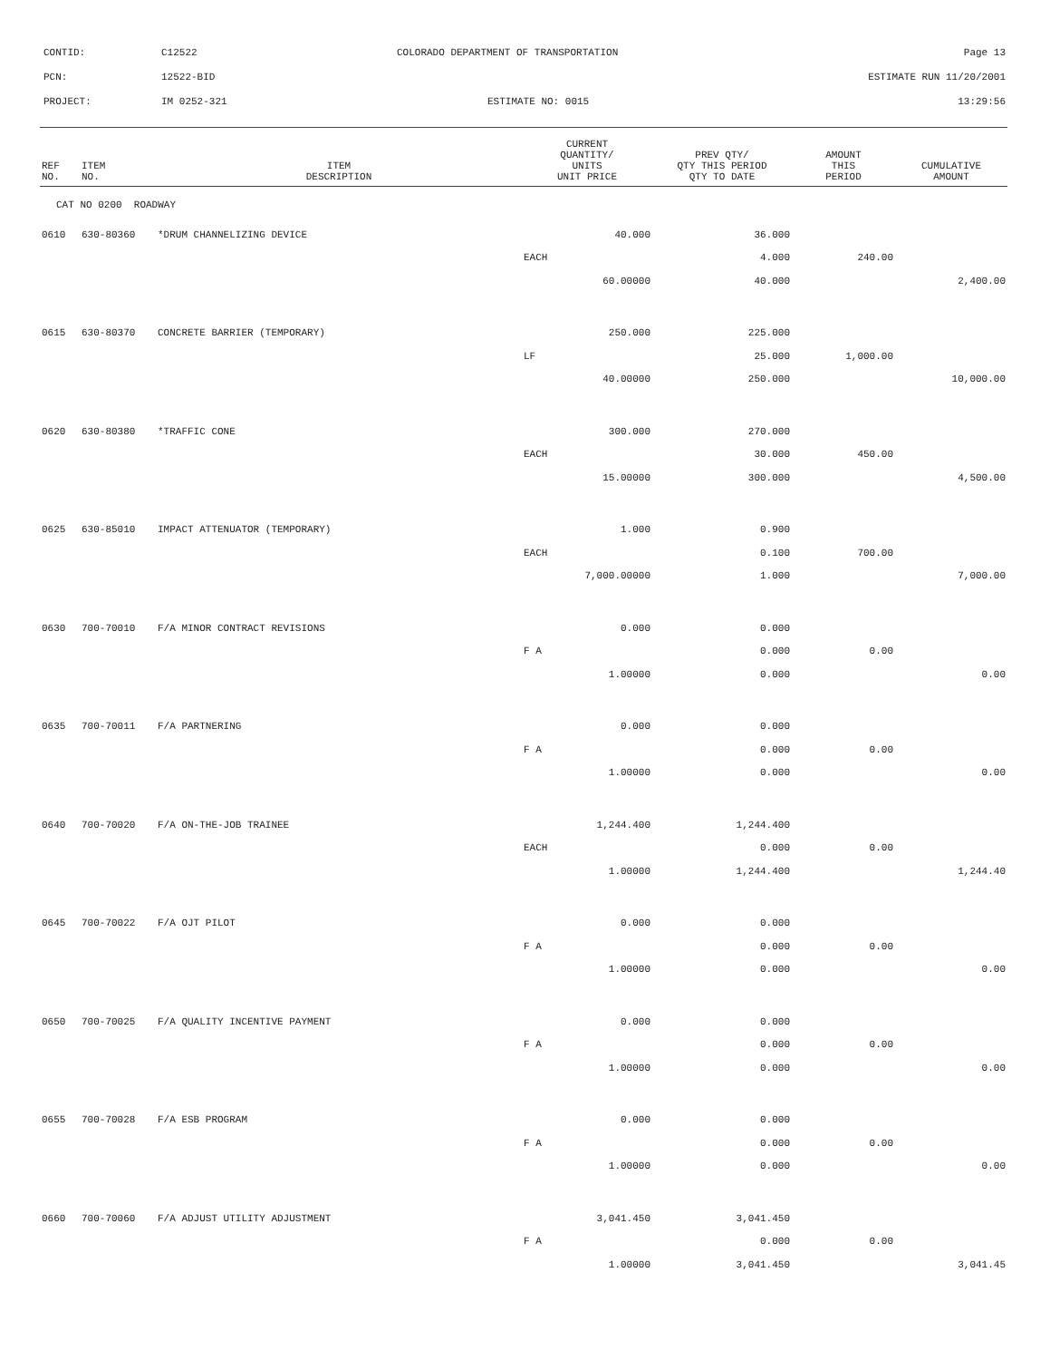| CONTID: | C12522 | COLORADO DEPARTMENT OF TRANSPORTATION | Page 13 |
| PCN: | 12522-BID | | ESTIMATE RUN 11/20/2001 |
| PROJECT: | IM 0252-321 | ESTIMATE NO: 0015 | 13:29:56 |
| REF NO. | ITEM NO. | ITEM DESCRIPTION | CURRENT QUANTITY/ UNITS UNIT PRICE | PREV QTY/ QTY THIS PERIOD QTY TO DATE | AMOUNT THIS PERIOD | CUMULATIVE AMOUNT |
| --- | --- | --- | --- | --- | --- | --- |
| CAT NO 0200 ROADWAY | | | | | | |
| 0610 | 630-80360 | *DRUM CHANNELIZING DEVICE | 40.000 | 36.000 | | |
| | | | EACH | 4.000 | 240.00 | |
| | | | 60.00000 | 40.000 | | 2,400.00 |
| 0615 | 630-80370 | CONCRETE BARRIER (TEMPORARY) | 250.000 | 225.000 | | |
| | | | LF | 25.000 | 1,000.00 | |
| | | | 40.00000 | 250.000 | | 10,000.00 |
| 0620 | 630-80380 | *TRAFFIC CONE | 300.000 | 270.000 | | |
| | | | EACH | 30.000 | 450.00 | |
| | | | 15.00000 | 300.000 | | 4,500.00 |
| 0625 | 630-85010 | IMPACT ATTENUATOR (TEMPORARY) | 1.000 | 0.900 | | |
| | | | EACH | 0.100 | 700.00 | |
| | | | 7,000.00000 | 1.000 | | 7,000.00 |
| 0630 | 700-70010 | F/A MINOR CONTRACT REVISIONS | 0.000 | 0.000 | | |
| | | | F A | 0.000 | 0.00 | |
| | | | 1.00000 | 0.000 | | 0.00 |
| 0635 | 700-70011 | F/A PARTNERING | 0.000 | 0.000 | | |
| | | | F A | 0.000 | 0.00 | |
| | | | 1.00000 | 0.000 | | 0.00 |
| 0640 | 700-70020 | F/A ON-THE-JOB TRAINEE | 1,244.400 | 1,244.400 | | |
| | | | EACH | 0.000 | 0.00 | |
| | | | 1.00000 | 1,244.400 | | 1,244.40 |
| 0645 | 700-70022 | F/A OJT PILOT | 0.000 | 0.000 | | |
| | | | F A | 0.000 | 0.00 | |
| | | | 1.00000 | 0.000 | | 0.00 |
| 0650 | 700-70025 | F/A QUALITY INCENTIVE PAYMENT | 0.000 | 0.000 | | |
| | | | F A | 0.000 | 0.00 | |
| | | | 1.00000 | 0.000 | | 0.00 |
| 0655 | 700-70028 | F/A ESB PROGRAM | 0.000 | 0.000 | | |
| | | | F A | 0.000 | 0.00 | |
| | | | 1.00000 | 0.000 | | 0.00 |
| 0660 | 700-70060 | F/A ADJUST UTILITY ADJUSTMENT | 3,041.450 | 3,041.450 | | |
| | | | F A | 0.000 | 0.00 | |
| | | | 1.00000 | 3,041.450 | | 3,041.45 |